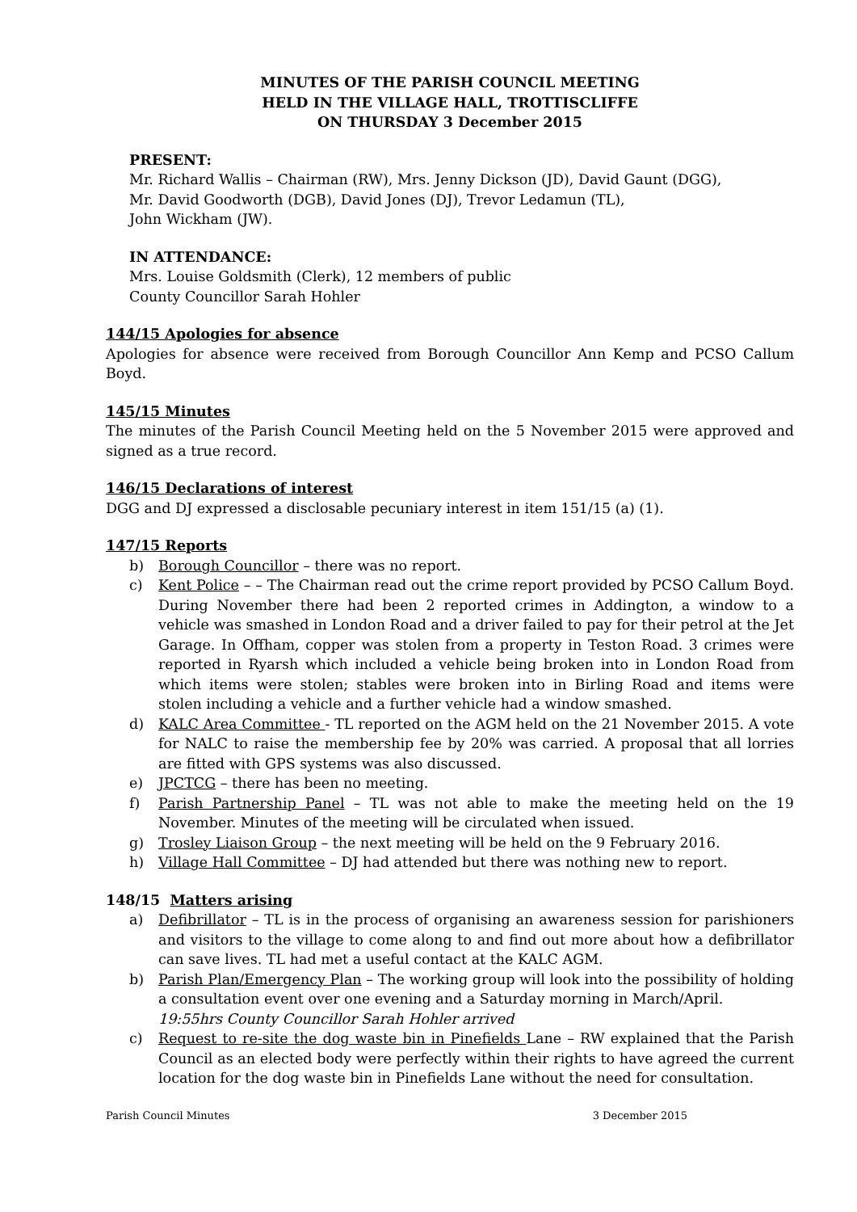MINUTES OF THE PARISH COUNCIL MEETING
HELD IN THE VILLAGE HALL, TROTTISCLIFFE
ON THURSDAY 3 December 2015
PRESENT:
Mr. Richard Wallis – Chairman (RW), Mrs. Jenny Dickson (JD), David Gaunt (DGG),
Mr. David Goodworth (DGB), David Jones (DJ), Trevor Ledamun (TL),
John Wickham (JW).
IN ATTENDANCE:
Mrs. Louise Goldsmith (Clerk), 12 members of public
County Councillor Sarah Hohler
144/15 Apologies for absence
Apologies for absence were received from Borough Councillor Ann Kemp and PCSO Callum Boyd.
145/15 Minutes
The minutes of the Parish Council Meeting held on the 5 November 2015 were approved and signed as a true record.
146/15 Declarations of interest
DGG and DJ expressed a disclosable pecuniary interest in item 151/15 (a) (1).
147/15 Reports
b) Borough Councillor – there was no report.
c) Kent Police – – The Chairman read out the crime report provided by PCSO Callum Boyd. During November there had been 2 reported crimes in Addington, a window to a vehicle was smashed in London Road and a driver failed to pay for their petrol at the Jet Garage. In Offham, copper was stolen from a property in Teston Road. 3 crimes were reported in Ryarsh which included a vehicle being broken into in London Road from which items were stolen; stables were broken into in Birling Road and items were stolen including a vehicle and a further vehicle had a window smashed.
d) KALC Area Committee - TL reported on the AGM held on the 21 November 2015. A vote for NALC to raise the membership fee by 20% was carried. A proposal that all lorries are fitted with GPS systems was also discussed.
e) JPCTCG – there has been no meeting.
f) Parish Partnership Panel – TL was not able to make the meeting held on the 19 November. Minutes of the meeting will be circulated when issued.
g) Trosley Liaison Group – the next meeting will be held on the 9 February 2016.
h) Village Hall Committee – DJ had attended but there was nothing new to report.
148/15 Matters arising
a) Defibrillator – TL is in the process of organising an awareness session for parishioners and visitors to the village to come along to and find out more about how a defibrillator can save lives. TL had met a useful contact at the KALC AGM.
b) Parish Plan/Emergency Plan – The working group will look into the possibility of holding a consultation event over one evening and a Saturday morning in March/April.
19:55hrs County Councillor Sarah Hohler arrived
c) Request to re-site the dog waste bin in Pinefields Lane – RW explained that the Parish Council as an elected body were perfectly within their rights to have agreed the current location for the dog waste bin in Pinefields Lane without the need for consultation.
Parish Council Minutes 3 December 2015